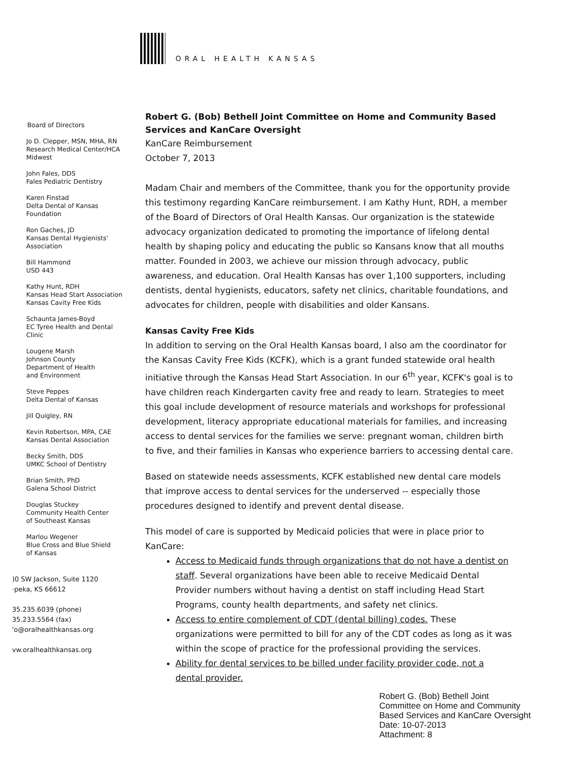ORAL HEALTH KANSAS
Robert G. (Bob) Bethell Joint Committee on Home and Community Based Services and KanCare Oversight
KanCare Reimbursement
October 7, 2013
Madam Chair and members of the Committee, thank you for the opportunity provide this testimony regarding KanCare reimbursement. I am Kathy Hunt, RDH, a member of the Board of Directors of Oral Health Kansas. Our organization is the statewide advocacy organization dedicated to promoting the importance of lifelong dental health by shaping policy and educating the public so Kansans know that all mouths matter. Founded in 2003, we achieve our mission through advocacy, public awareness, and education. Oral Health Kansas has over 1,100 supporters, including dentists, dental hygienists, educators, safety net clinics, charitable foundations, and advocates for children, people with disabilities and older Kansans.
Kansas Cavity Free Kids
In addition to serving on the Oral Health Kansas board, I also am the coordinator for the Kansas Cavity Free Kids (KCFK), which is a grant funded statewide oral health initiative through the Kansas Head Start Association. In our 6<sup>th</sup> year, KCFK's goal is to have children reach Kindergarten cavity free and ready to learn. Strategies to meet this goal include development of resource materials and workshops for professional development, literacy appropriate educational materials for families, and increasing access to dental services for the families we serve: pregnant woman, children birth to five, and their families in Kansas who experience barriers to accessing dental care.
Based on statewide needs assessments, KCFK established new dental care models that improve access to dental services for the underserved -- especially those procedures designed to identify and prevent dental disease.
This model of care is supported by Medicaid policies that were in place prior to KanCare:
Access to Medicaid funds through organizations that do not have a dentist on staff. Several organizations have been able to receive Medicaid Dental Provider numbers without having a dentist on staff including Head Start Programs, county health departments, and safety net clinics.
Access to entire complement of CDT (dental billing) codes. These organizations were permitted to bill for any of the CDT codes as long as it was within the scope of practice for the professional providing the services.
Ability for dental services to be billed under facility provider code, not a dental provider.
Board of Directors
Jo D. Clepper, MSN, MHA, RN
Research Medical Center/HCA
Midwest
John Fales, DDS
Fales Pediatric Dentistry
Karen Finstad
Delta Dental of Kansas
Foundation
Ron Gaches, JD
Kansas Dental Hygienists'
Association
Bill Hammond
USD 443
Kathy Hunt, RDH
Kansas Head Start Association
Kansas Cavity Free Kids
Schaunta James-Boyd
EC Tyree Health and Dental
Clinic
Lougene Marsh
Johnson County
Department of Health
and Environment
Steve Peppes
Delta Dental of Kansas
Jill Quigley, RN
Kevin Robertson, MPA, CAE
Kansas Dental Association
Becky Smith, DDS
UMKC School of Dentistry
Brian Smith, PhD
Galena School District
Douglas Stuckey
Community Health Center
of Southeast Kansas
Marlou Wegener
Blue Cross and Blue Shield
of Kansas
)0 SW Jackson, Suite 1120
·peka, KS 66612
35.235.6039 (phone)
35.233.5564 (fax)
'o@oralhealthkansas.org
vw.oralhealthkansas.org
Robert G. (Bob) Bethell Joint
Committee on Home and Community
Based Services and KanCare Oversight
Date: 10-07-2013
Attachment: 8